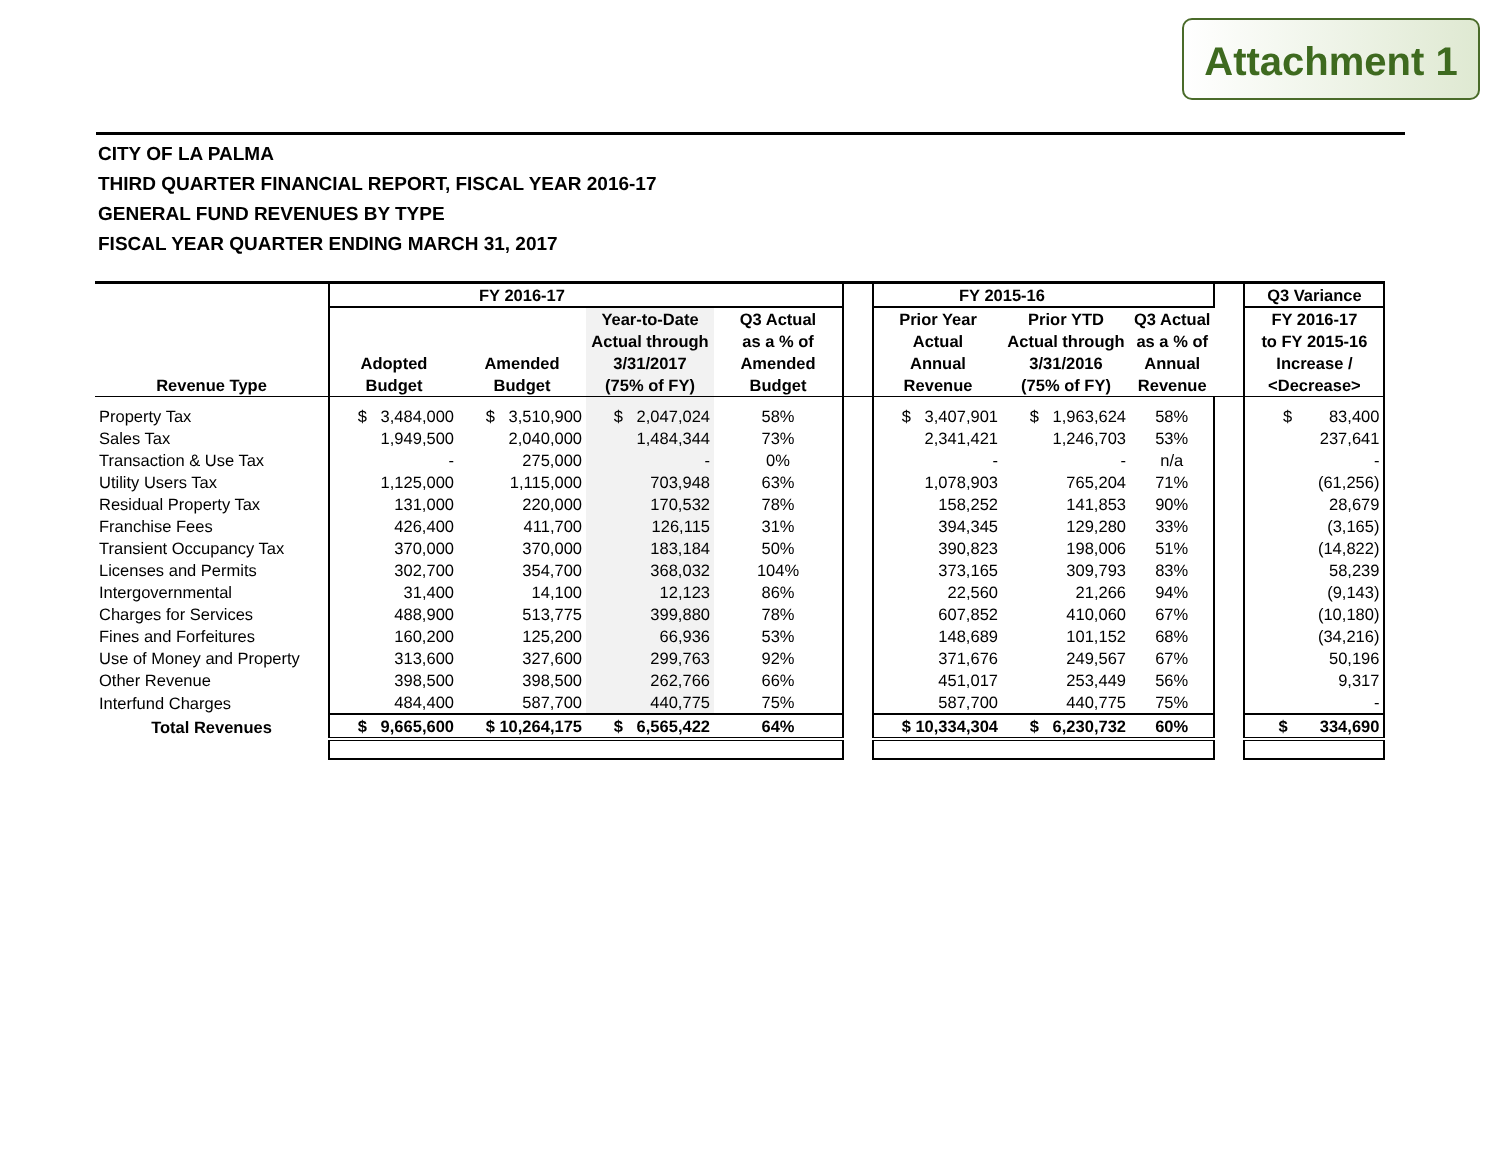Attachment 1
CITY OF LA PALMA
THIRD QUARTER FINANCIAL REPORT, FISCAL YEAR 2016-17
GENERAL FUND REVENUES BY TYPE
FISCAL YEAR QUARTER ENDING MARCH 31, 2017
| | FY 2016-17 | | | | | FY 2015-16 | | | | | Q3 Variance |
| --- | --- | --- | --- | --- | --- | --- | --- | --- | --- | --- | --- |
| Revenue Type | Adopted Budget | Amended Budget | Year-to-Date Actual through 3/31/2017 (75% of FY) | Q3 Actual as a % of Amended Budget | | Prior Year Actual Annual Revenue | Prior YTD Actual through 3/31/2016 (75% of FY) | Q3 Actual as a % of Annual Revenue | | | FY 2016-17 to FY 2015-16 Increase / <Decrease> |
| Property Tax | $ 3,484,000 | $ 3,510,900 | $ 2,047,024 | 58% | | $ 3,407,901 | $ 1,963,624 | 58% | | | $ 83,400 |
| Sales Tax | 1,949,500 | 2,040,000 | 1,484,344 | 73% | | 2,341,421 | 1,246,703 | 53% | | | 237,641 |
| Transaction & Use Tax | - | 275,000 | - | 0% | | - | - | n/a | | | - |
| Utility Users Tax | 1,125,000 | 1,115,000 | 703,948 | 63% | | 1,078,903 | 765,204 | 71% | | | (61,256) |
| Residual Property Tax | 131,000 | 220,000 | 170,532 | 78% | | 158,252 | 141,853 | 90% | | | 28,679 |
| Franchise Fees | 426,400 | 411,700 | 126,115 | 31% | | 394,345 | 129,280 | 33% | | | (3,165) |
| Transient Occupancy Tax | 370,000 | 370,000 | 183,184 | 50% | | 390,823 | 198,006 | 51% | | | (14,822) |
| Licenses and Permits | 302,700 | 354,700 | 368,032 | 104% | | 373,165 | 309,793 | 83% | | | 58,239 |
| Intergovernmental | 31,400 | 14,100 | 12,123 | 86% | | 22,560 | 21,266 | 94% | | | (9,143) |
| Charges for Services | 488,900 | 513,775 | 399,880 | 78% | | 607,852 | 410,060 | 67% | | | (10,180) |
| Fines and Forfeitures | 160,200 | 125,200 | 66,936 | 53% | | 148,689 | 101,152 | 68% | | | (34,216) |
| Use of Money and Property | 313,600 | 327,600 | 299,763 | 92% | | 371,676 | 249,567 | 67% | | | 50,196 |
| Other Revenue | 398,500 | 398,500 | 262,766 | 66% | | 451,017 | 253,449 | 56% | | | 9,317 |
| Interfund Charges | 484,400 | 587,700 | 440,775 | 75% | | 587,700 | 440,775 | 75% | | | - |
| Total Revenues | $ 9,665,600 | $ 10,264,175 | $ 6,565,422 | 64% | | $ 10,334,304 | $ 6,230,732 | 60% | | | $ 334,690 |